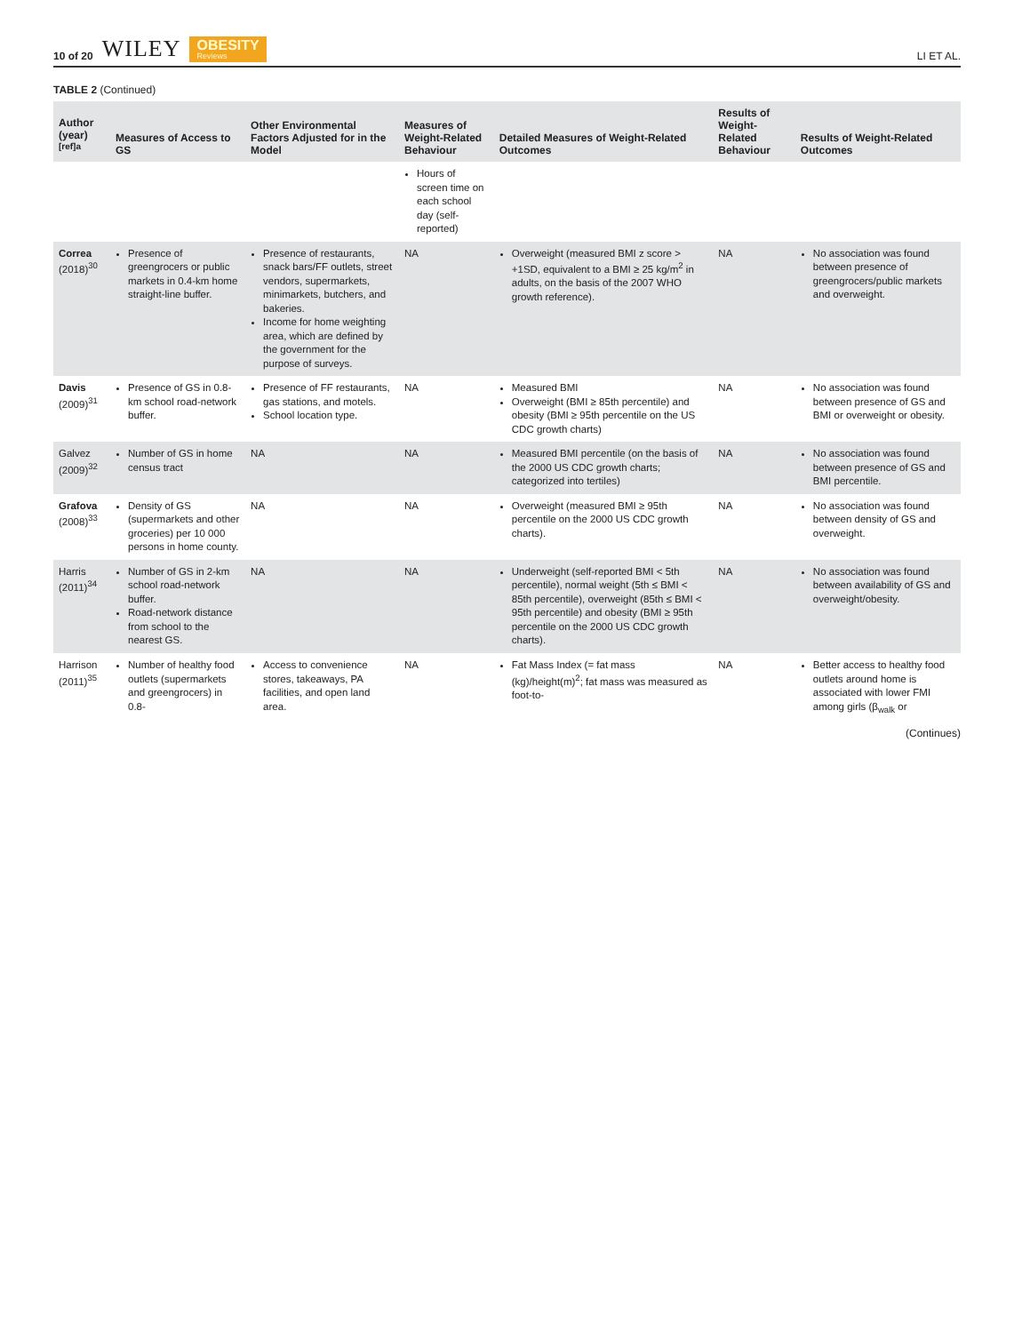10 of 20 WILEY OBESITY
Reviews
LI ET AL.
TABLE 2 (Continued)
| Author (year)<sup>[ref]a</sup> | Measures of Access to GS | Other Environmental Factors Adjusted for in the Model | Measures of Weight-Related Behaviour | Detailed Measures of Weight-Related Outcomes | Results of Weight-Related Behaviour | Results of Weight-Related Outcomes |
| --- | --- | --- | --- | --- | --- | --- |
| | | | Hours of screen time on each school day (self-reported) | | | |
| Correa (2018)<sup>30</sup> | Presence of greengrocers or public markets in 0.4-km home straight-line buffer. | Presence of restaurants, snack bars/FF outlets, street vendors, supermarkets, minimarkets, butchers, and bakeries. Income for home weighting area, which are defined by the government for the purpose of surveys. | NA | Overweight (measured BMI z score > +1SD, equivalent to a BMI ≥ 25 kg/m<sup>2</sup> in adults, on the basis of the 2007 WHO growth reference). | NA | No association was found between presence of greengrocers/public markets and overweight. |
| Davis (2009)<sup>31</sup> | Presence of GS in 0.8-km school road-network buffer. | Presence of FF restaurants, gas stations, and motels. School location type. | NA | Measured BMI Overweight (BMI ≥ 85th percentile) and obesity (BMI ≥ 95th percentile on the US CDC growth charts) | NA | No association was found between presence of GS and BMI or overweight or obesity. |
| Galvez (2009)<sup>32</sup> | Number of GS in home census tract | NA | NA | Measured BMI percentile (on the basis of the 2000 US CDC growth charts; categorized into tertiles) | NA | No association was found between presence of GS and BMI percentile. |
| Grafova (2008)<sup>33</sup> | Density of GS (supermarkets and other groceries) per 10 000 persons in home county. | NA | NA | Overweight (measured BMI ≥ 95th percentile on the 2000 US CDC growth charts). | NA | No association was found between density of GS and overweight. |
| Harris (2011)<sup>34</sup> | Number of GS in 2-km school road-network buffer. Road-network distance from school to the nearest GS. | NA | NA | Underweight (self-reported BMI < 5th percentile), normal weight (5th ≤ BMI < 85th percentile), overweight (85th ≤ BMI < 95th percentile) and obesity (BMI ≥ 95th percentile on the 2000 US CDC growth charts). | NA | No association was found between availability of GS and overweight/obesity. |
| Harrison (2011)<sup>35</sup> | Number of healthy food outlets (supermarkets and greengrocers) in 0.8- | Access to convenience stores, takeaways, PA facilities, and open land area. | NA | Fat Mass Index (= fat mass (kg)/height(m)<sup>2</sup>; fat mass was measured as foot-to- | NA | Better access to healthy food outlets around home is associated with lower FMI among girls (β<sub>walk</sub> or |
(Continues)